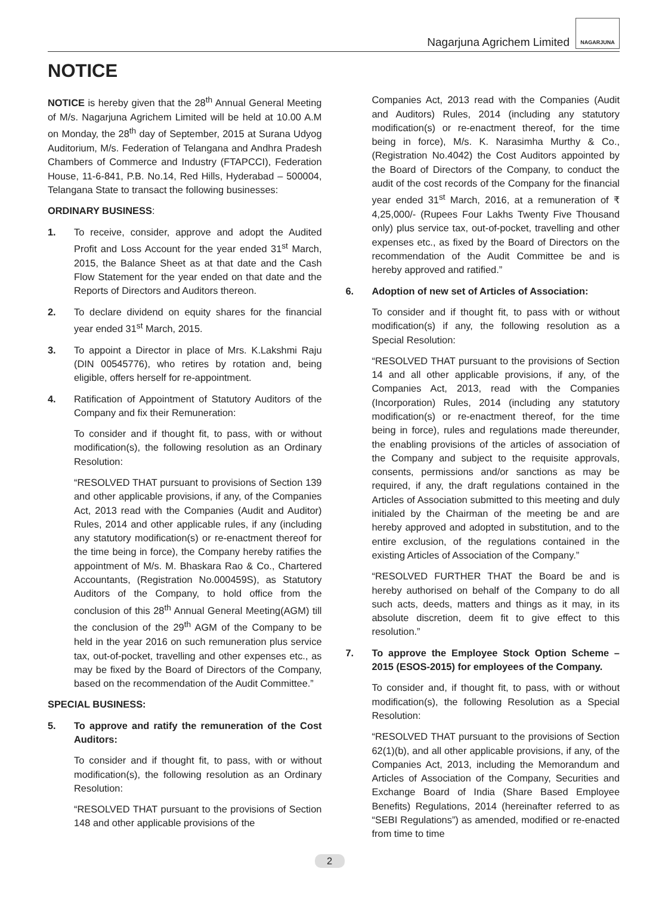Nagarjuna Agrichem Limited
NAGARJUNA
NOTICE
NOTICE is hereby given that the 28<sup>th</sup> Annual General Meeting of M/s. Nagarjuna Agrichem Limited will be held at 10.00 A.M on Monday, the 28<sup>th</sup> day of September, 2015 at Surana Udyog Auditorium, M/s. Federation of Telangana and Andhra Pradesh Chambers of Commerce and Industry (FTAPCCI), Federation House, 11-6-841, P.B. No.14, Red Hills, Hyderabad – 500004, Telangana State to transact the following businesses:
ORDINARY BUSINESS:
1. To receive, consider, approve and adopt the Audited Profit and Loss Account for the year ended 31<sup>st</sup> March, 2015, the Balance Sheet as at that date and the Cash Flow Statement for the year ended on that date and the Reports of Directors and Auditors thereon.
2. To declare dividend on equity shares for the financial year ended 31<sup>st</sup> March, 2015.
3. To appoint a Director in place of Mrs. K.Lakshmi Raju (DIN 00545776), who retires by rotation and, being eligible, offers herself for re-appointment.
4. Ratification of Appointment of Statutory Auditors of the Company and fix their Remuneration:
To consider and if thought fit, to pass, with or without modification(s), the following resolution as an Ordinary Resolution:
“RESOLVED THAT pursuant to provisions of Section 139 and other applicable provisions, if any, of the Companies Act, 2013 read with the Companies (Audit and Auditor) Rules, 2014 and other applicable rules, if any (including any statutory modification(s) or re-enactment thereof for the time being in force), the Company hereby ratifies the appointment of M/s. M. Bhaskara Rao & Co., Chartered Accountants, (Registration No.000459S), as Statutory Auditors of the Company, to hold office from the conclusion of this 28<sup>th</sup> Annual General Meeting(AGM) till the conclusion of the 29<sup>th</sup> AGM of the Company to be held in the year 2016 on such remuneration plus service tax, out-of-pocket, travelling and other expenses etc., as may be fixed by the Board of Directors of the Company, based on the recommendation of the Audit Committee.”
SPECIAL BUSINESS:
5. To approve and ratify the remuneration of the Cost Auditors:
To consider and if thought fit, to pass, with or without modification(s), the following resolution as an Ordinary Resolution:
“RESOLVED THAT pursuant to the provisions of Section 148 and other applicable provisions of the
Companies Act, 2013 read with the Companies (Audit and Auditors) Rules, 2014 (including any statutory modification(s) or re-enactment thereof, for the time being in force), M/s. K. Narasimha Murthy & Co., (Registration No.4042) the Cost Auditors appointed by the Board of Directors of the Company, to conduct the audit of the cost records of the Company for the financial year ended 31<sup>st</sup> March, 2016, at a remuneration of ₹ 4,25,000/- (Rupees Four Lakhs Twenty Five Thousand only) plus service tax, out-of-pocket, travelling and other expenses etc., as fixed by the Board of Directors on the recommendation of the Audit Committee be and is hereby approved and ratified.”
6. Adoption of new set of Articles of Association:
To consider and if thought fit, to pass with or without modification(s) if any, the following resolution as a Special Resolution:
“RESOLVED THAT pursuant to the provisions of Section 14 and all other applicable provisions, if any, of the Companies Act, 2013, read with the Companies (Incorporation) Rules, 2014 (including any statutory modification(s) or re-enactment thereof, for the time being in force), rules and regulations made thereunder, the enabling provisions of the articles of association of the Company and subject to the requisite approvals, consents, permissions and/or sanctions as may be required, if any, the draft regulations contained in the Articles of Association submitted to this meeting and duly initialed by the Chairman of the meeting be and are hereby approved and adopted in substitution, and to the entire exclusion, of the regulations contained in the existing Articles of Association of the Company.”
“RESOLVED FURTHER THAT the Board be and is hereby authorised on behalf of the Company to do all such acts, deeds, matters and things as it may, in its absolute discretion, deem fit to give effect to this resolution.”
7. To approve the Employee Stock Option Scheme – 2015 (ESOS-2015) for employees of the Company.
To consider and, if thought fit, to pass, with or without modification(s), the following Resolution as a Special Resolution:
“RESOLVED THAT pursuant to the provisions of Section 62(1)(b), and all other applicable provisions, if any, of the Companies Act, 2013, including the Memorandum and Articles of Association of the Company, Securities and Exchange Board of India (Share Based Employee Benefits) Regulations, 2014 (hereinafter referred to as “SEBI Regulations”) as amended, modified or re-enacted from time to time
2